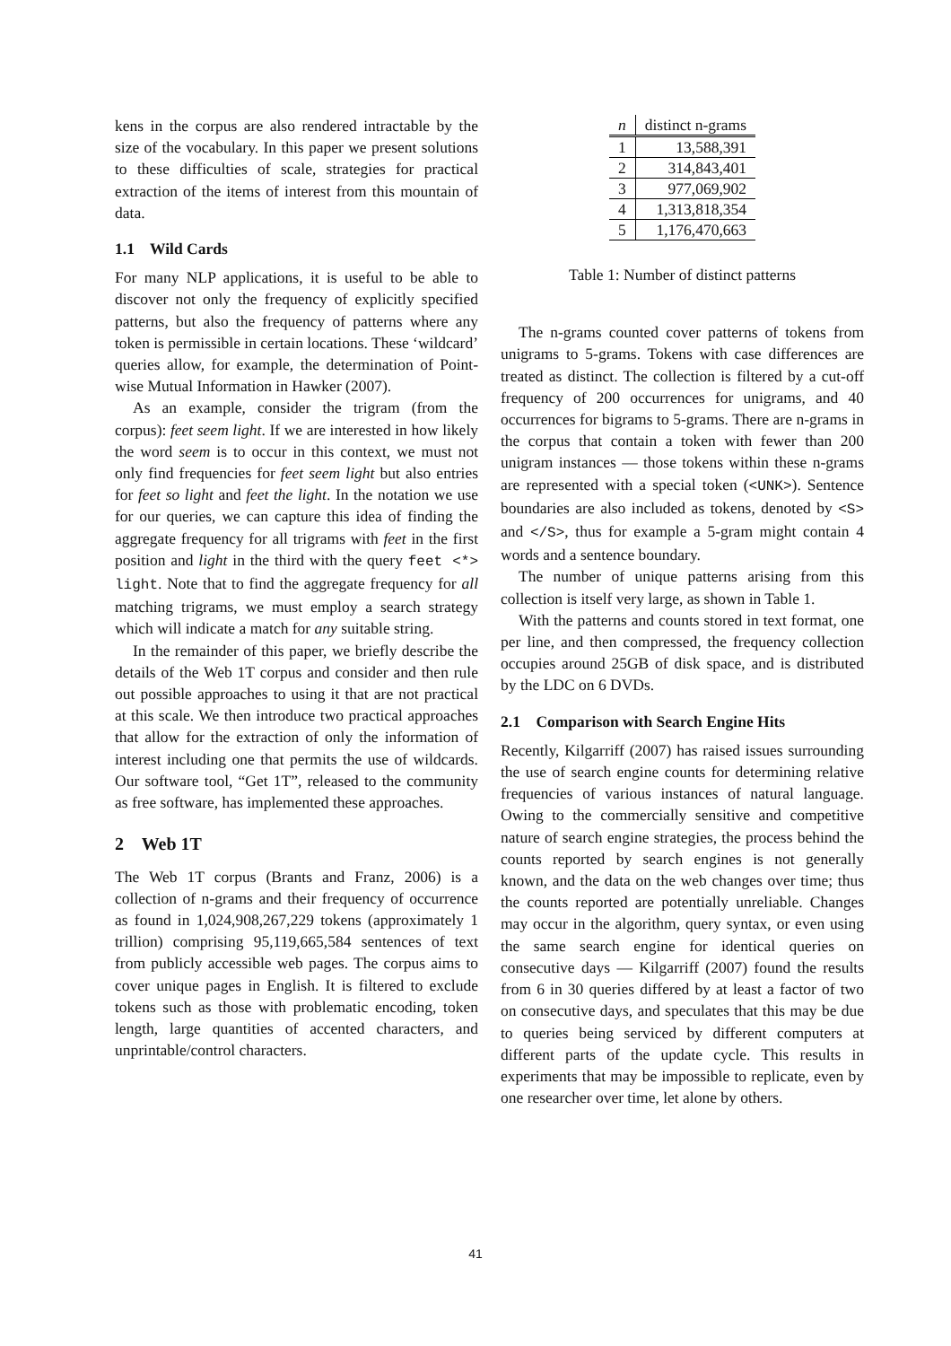kens in the corpus are also rendered intractable by the size of the vocabulary. In this paper we present solutions to these difficulties of scale, strategies for practical extraction of the items of interest from this mountain of data.
1.1 Wild Cards
For many NLP applications, it is useful to be able to discover not only the frequency of explicitly specified patterns, but also the frequency of patterns where any token is permissible in certain locations. These ‘wildcard’ queries allow, for example, the determination of Point-wise Mutual Information in Hawker (2007).
As an example, consider the trigram (from the corpus): feet seem light. If we are interested in how likely the word seem is to occur in this context, we must not only find frequencies for feet seem light but also entries for feet so light and feet the light. In the notation we use for our queries, we can capture this idea of finding the aggregate frequency for all trigrams with feet in the first position and light in the third with the query feet <*> light. Note that to find the aggregate frequency for all matching trigrams, we must employ a search strategy which will indicate a match for any suitable string.
In the remainder of this paper, we briefly describe the details of the Web 1T corpus and consider and then rule out possible approaches to using it that are not practical at this scale. We then introduce two practical approaches that allow for the extraction of only the information of interest including one that permits the use of wildcards. Our software tool, “Get 1T”, released to the community as free software, has implemented these approaches.
2 Web 1T
The Web 1T corpus (Brants and Franz, 2006) is a collection of n-grams and their frequency of occurrence as found in 1,024,908,267,229 tokens (approximately 1 trillion) comprising 95,119,665,584 sentences of text from publicly accessible web pages. The corpus aims to cover unique pages in English. It is filtered to exclude tokens such as those with problematic encoding, token length, large quantities of accented characters, and unprintable/control characters.
| n | distinct n-grams |
| --- | --- |
| 1 | 13,588,391 |
| 2 | 314,843,401 |
| 3 | 977,069,902 |
| 4 | 1,313,818,354 |
| 5 | 1,176,470,663 |
Table 1: Number of distinct patterns
The n-grams counted cover patterns of tokens from unigrams to 5-grams. Tokens with case differences are treated as distinct. The collection is filtered by a cut-off frequency of 200 occurrences for unigrams, and 40 occurrences for bigrams to 5-grams. There are n-grams in the corpus that contain a token with fewer than 200 unigram instances — those tokens within these n-grams are represented with a special token (<UNK>). Sentence boundaries are also included as tokens, denoted by <S> and </S>, thus for example a 5-gram might contain 4 words and a sentence boundary.
The number of unique patterns arising from this collection is itself very large, as shown in Table 1.
With the patterns and counts stored in text format, one per line, and then compressed, the frequency collection occupies around 25GB of disk space, and is distributed by the LDC on 6 DVDs.
2.1 Comparison with Search Engine Hits
Recently, Kilgarriff (2007) has raised issues surrounding the use of search engine counts for determining relative frequencies of various instances of natural language. Owing to the commercially sensitive and competitive nature of search engine strategies, the process behind the counts reported by search engines is not generally known, and the data on the web changes over time; thus the counts reported are potentially unreliable. Changes may occur in the algorithm, query syntax, or even using the same search engine for identical queries on consecutive days — Kilgarriff (2007) found the results from 6 in 30 queries differed by at least a factor of two on consecutive days, and speculates that this may be due to queries being serviced by different computers at different parts of the update cycle. This results in experiments that may be impossible to replicate, even by one researcher over time, let alone by others.
41